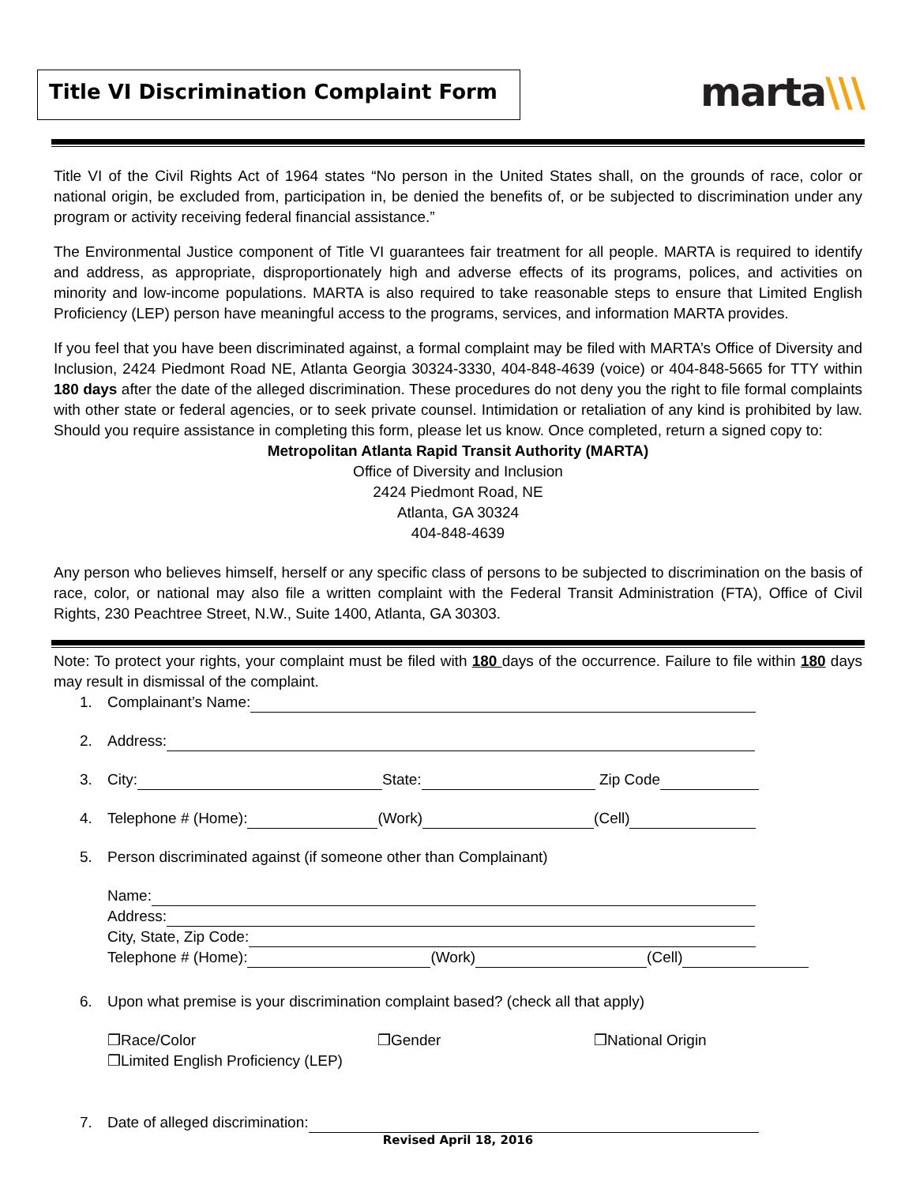Title VI Discrimination Complaint Form
marta\\\
Title VI of the Civil Rights Act of 1964 states “No person in the United States shall, on the grounds of race, color or national origin, be excluded from, participation in, be denied the benefits of, or be subjected to discrimination under any program or activity receiving federal financial assistance.”
The Environmental Justice component of Title VI guarantees fair treatment for all people. MARTA is required to identify and address, as appropriate, disproportionately high and adverse effects of its programs, polices, and activities on minority and low-income populations. MARTA is also required to take reasonable steps to ensure that Limited English Proficiency (LEP) person have meaningful access to the programs, services, and information MARTA provides.
If you feel that you have been discriminated against, a formal complaint may be filed with MARTA’s Office of Diversity and Inclusion, 2424 Piedmont Road NE, Atlanta Georgia 30324-3330, 404-848-4639 (voice) or 404-848-5665 for TTY within 180 days after the date of the alleged discrimination. These procedures do not deny you the right to file formal complaints with other state or federal agencies, or to seek private counsel. Intimidation or retaliation of any kind is prohibited by law. Should you require assistance in completing this form, please let us know. Once completed, return a signed copy to:
Metropolitan Atlanta Rapid Transit Authority (MARTA)
Office of Diversity and Inclusion
2424 Piedmont Road, NE
Atlanta, GA 30324
404-848-4639
Any person who believes himself, herself or any specific class of persons to be subjected to discrimination on the basis of race, color, or national may also file a written complaint with the Federal Transit Administration (FTA), Office of Civil Rights, 230 Peachtree Street, N.W., Suite 1400, Atlanta, GA 30303.
Note: To protect your rights, your complaint must be filed with 180 days of the occurrence. Failure to file within 180 days may result in dismissal of the complaint.
1. Complainant’s Name:
2. Address:
3. City: State: Zip Code
4. Telephone # (Home): (Work) (Cell)
5. Person discriminated against (if someone other than Complainant)
Name:
Address:
City, State, Zip Code:
Telephone # (Home): (Work) (Cell)
6. Upon what premise is your discrimination complaint based? (check all that apply)
❒Race/Color
❒Limited English Proficiency (LEP)
❒Gender ❒National Origin
7. Date of alleged discrimination:
Revised April 18, 2016